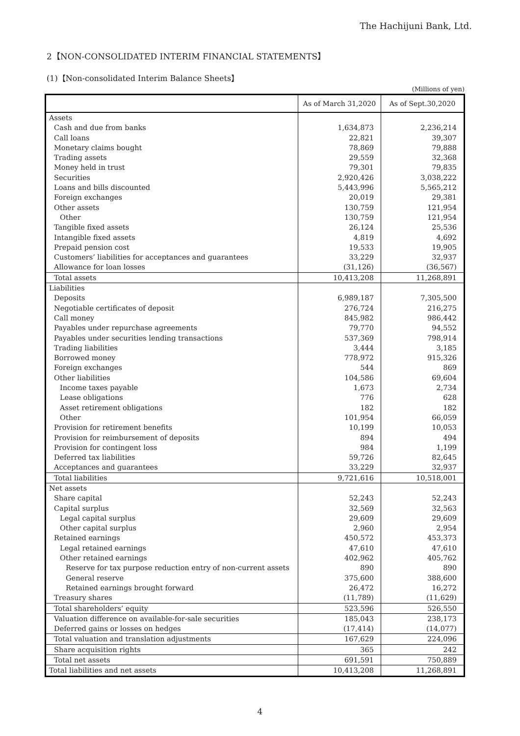The Hachijuni Bank, Ltd.
2【NON-CONSOLIDATED INTERIM FINANCIAL STATEMENTS】
(1)【Non-consolidated Interim Balance Sheets】
(Millions of yen)
| | As of March 31,2020 | As of Sept.30,2020 |
| --- | --- | --- |
| Assets | | |
| Cash and due from banks | 1,634,873 | 2,236,214 |
| Call loans | 22,821 | 39,307 |
| Monetary claims bought | 78,869 | 79,888 |
| Trading assets | 29,559 | 32,368 |
| Money held in trust | 79,301 | 79,835 |
| Securities | 2,920,426 | 3,038,222 |
| Loans and bills discounted | 5,443,996 | 5,565,212 |
| Foreign exchanges | 20,019 | 29,381 |
| Other assets | 130,759 | 121,954 |
| Other | 130,759 | 121,954 |
| Tangible fixed assets | 26,124 | 25,536 |
| Intangible fixed assets | 4,819 | 4,692 |
| Prepaid pension cost | 19,533 | 19,905 |
| Customers’ liabilities for acceptances and guarantees | 33,229 | 32,937 |
| Allowance for loan losses | (31,126) | (36,567) |
| Total assets | 10,413,208 | 11,268,891 |
| Liabilities | | |
| Deposits | 6,989,187 | 7,305,500 |
| Negotiable certificates of deposit | 276,724 | 216,275 |
| Call money | 845,982 | 986,442 |
| Payables under repurchase agreements | 79,770 | 94,552 |
| Payables under securities lending transactions | 537,369 | 798,914 |
| Trading liabilities | 3,444 | 3,185 |
| Borrowed money | 778,972 | 915,326 |
| Foreign exchanges | 544 | 869 |
| Other liabilities | 104,586 | 69,604 |
| Income taxes payable | 1,673 | 2,734 |
| Lease obligations | 776 | 628 |
| Asset retirement obligations | 182 | 182 |
| Other | 101,954 | 66,059 |
| Provision for retirement benefits | 10,199 | 10,053 |
| Provision for reimbursement of deposits | 894 | 494 |
| Provision for contingent loss | 984 | 1,199 |
| Deferred tax liabilities | 59,726 | 82,645 |
| Acceptances and guarantees | 33,229 | 32,937 |
| Total liabilities | 9,721,616 | 10,518,001 |
| Net assets | | |
| Share capital | 52,243 | 52,243 |
| Capital surplus | 32,569 | 32,563 |
| Legal capital surplus | 29,609 | 29,609 |
| Other capital surplus | 2,960 | 2,954 |
| Retained earnings | 450,572 | 453,373 |
| Legal retained earnings | 47,610 | 47,610 |
| Other retained earnings | 402,962 | 405,762 |
| Reserve for tax purpose reduction entry of non-current assets | 890 | 890 |
| General reserve | 375,600 | 388,600 |
| Retained earnings brought forward | 26,472 | 16,272 |
| Treasury shares | (11,789) | (11,629) |
| Total shareholders’ equity | 523,596 | 526,550 |
| Valuation difference on available-for-sale securities | 185,043 | 238,173 |
| Deferred gains or losses on hedges | (17,414) | (14,077) |
| Total valuation and translation adjustments | 167,629 | 224,096 |
| Share acquisition rights | 365 | 242 |
| Total net assets | 691,591 | 750,889 |
| Total liabilities and net assets | 10,413,208 | 11,268,891 |
4